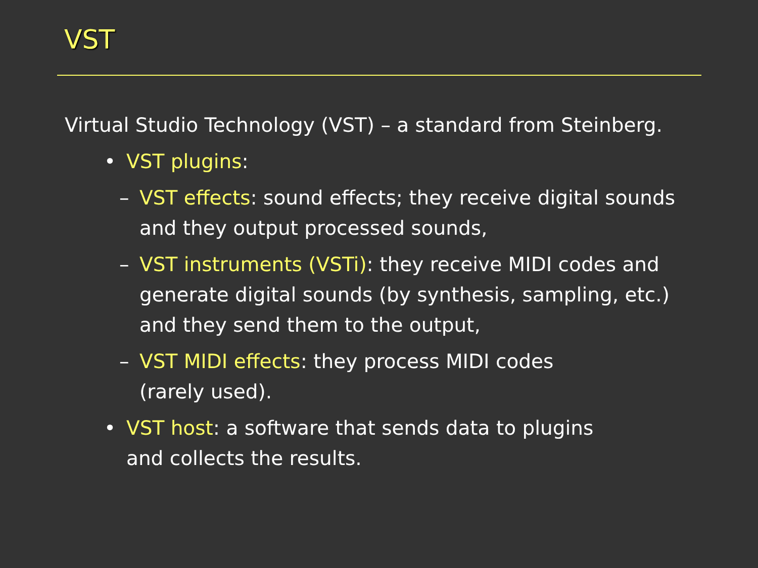VST
Virtual Studio Technology (VST) – a standard from Steinberg.
• VST plugins:
– VST effects: sound effects; they receive digital sounds and they output processed sounds,
– VST instruments (VSTi): they receive MIDI codes and generate digital sounds (by synthesis, sampling, etc.) and they send them to the output,
– VST MIDI effects: they process MIDI codes
(rarely used).
• VST host: a software that sends data to plugins
and collects the results.